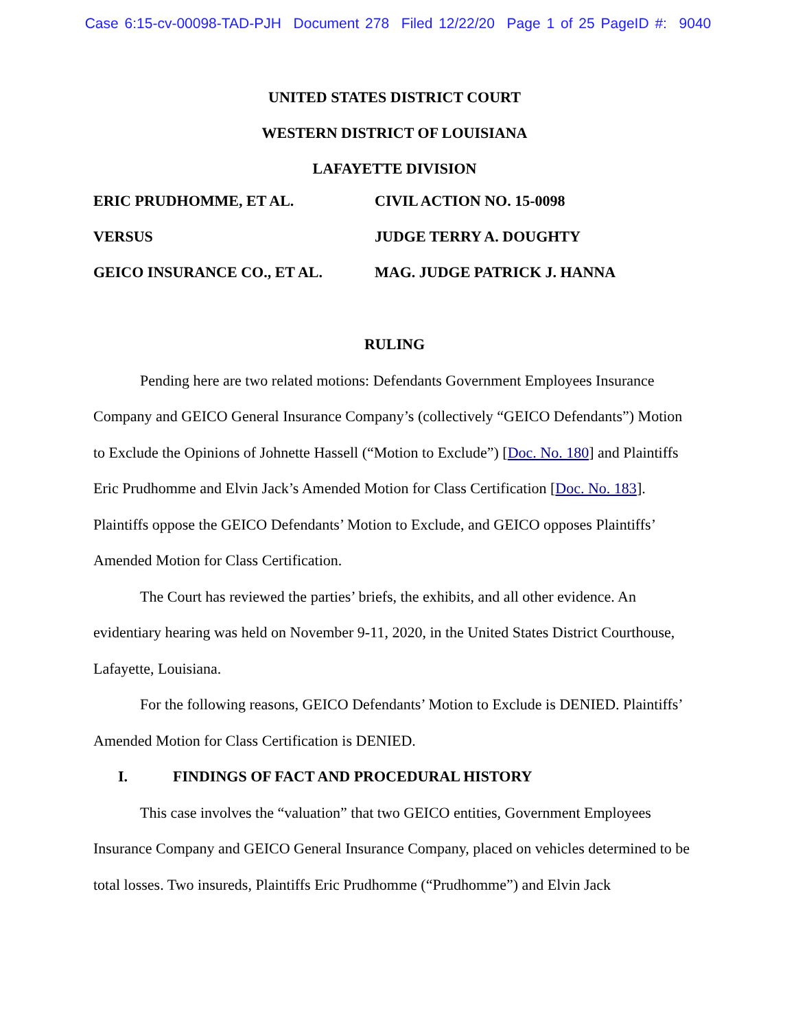Case 6:15-cv-00098-TAD-PJH Document 278 Filed 12/22/20 Page 1 of 25 PageID #: 9040
UNITED STATES DISTRICT COURT
WESTERN DISTRICT OF LOUISIANA
LAFAYETTE DIVISION
ERIC PRUDHOMME, ET AL.
CIVIL ACTION NO. 15-0098
VERSUS
JUDGE TERRY A. DOUGHTY
GEICO INSURANCE CO., ET AL.
MAG. JUDGE PATRICK J. HANNA
RULING
Pending here are two related motions: Defendants Government Employees Insurance Company and GEICO General Insurance Company’s (collectively “GEICO Defendants”) Motion to Exclude the Opinions of Johnette Hassell (“Motion to Exclude”) [Doc. No. 180] and Plaintiffs Eric Prudhomme and Elvin Jack’s Amended Motion for Class Certification [Doc. No. 183]. Plaintiffs oppose the GEICO Defendants’ Motion to Exclude, and GEICO opposes Plaintiffs’ Amended Motion for Class Certification.
The Court has reviewed the parties’ briefs, the exhibits, and all other evidence. An evidentiary hearing was held on November 9-11, 2020, in the United States District Courthouse, Lafayette, Louisiana.
For the following reasons, GEICO Defendants’ Motion to Exclude is DENIED. Plaintiffs’ Amended Motion for Class Certification is DENIED.
I. FINDINGS OF FACT AND PROCEDURAL HISTORY
This case involves the “valuation” that two GEICO entities, Government Employees Insurance Company and GEICO General Insurance Company, placed on vehicles determined to be total losses. Two insureds, Plaintiffs Eric Prudhomme (“Prudhomme”) and Elvin Jack